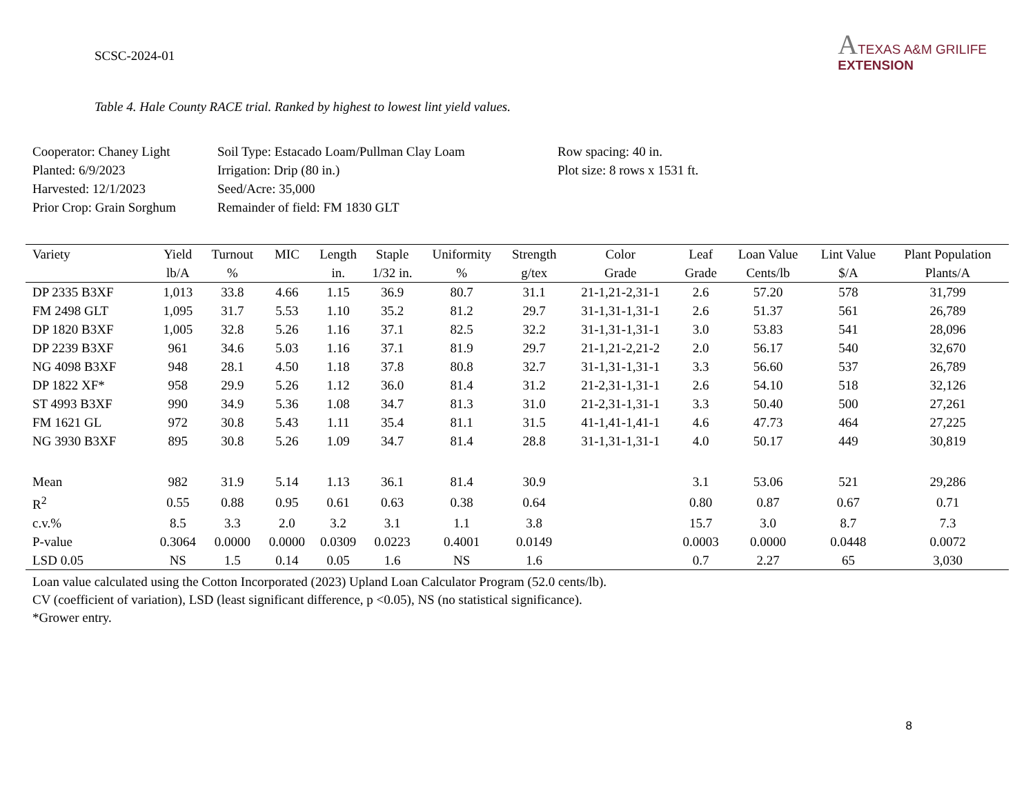SCSC-2024-01
ATEXAS A&M GRILIFE
EXTENSION
Table 4. Hale County RACE trial. Ranked by highest to lowest lint yield values.
Cooperator: Chaney Light
Planted: 6/9/2023
Harvested: 12/1/2023
Prior Crop: Grain Sorghum
Soil Type: Estacado Loam/Pullman Clay Loam
Irrigation: Drip (80 in.)
Seed/Acre: 35,000
Remainder of field: FM 1830 GLT
Row spacing: 40 in.
Plot size: 8 rows x 1531 ft.
| Variety | Yield | Turnout | MIC | Length | Staple | Uniformity | Strength | Color | Leaf | Loan Value | Lint Value | Plant Population |
| --- | --- | --- | --- | --- | --- | --- | --- | --- | --- | --- | --- | --- |
| | lb/A | % | | in. | 1/32 in. | % | g/tex | Grade | Grade | Cents/lb | $/A | Plants/A |
| DP 2335 B3XF | 1,013 | 33.8 | 4.66 | 1.15 | 36.9 | 80.7 | 31.1 | 21-1,21-2,31-1 | 2.6 | 57.20 | 578 | 31,799 |
| FM 2498 GLT | 1,095 | 31.7 | 5.53 | 1.10 | 35.2 | 81.2 | 29.7 | 31-1,31-1,31-1 | 2.6 | 51.37 | 561 | 26,789 |
| DP 1820 B3XF | 1,005 | 32.8 | 5.26 | 1.16 | 37.1 | 82.5 | 32.2 | 31-1,31-1,31-1 | 3.0 | 53.83 | 541 | 28,096 |
| DP 2239 B3XF | 961 | 34.6 | 5.03 | 1.16 | 37.1 | 81.9 | 29.7 | 21-1,21-2,21-2 | 2.0 | 56.17 | 540 | 32,670 |
| NG 4098 B3XF | 948 | 28.1 | 4.50 | 1.18 | 37.8 | 80.8 | 32.7 | 31-1,31-1,31-1 | 3.3 | 56.60 | 537 | 26,789 |
| DP 1822 XF* | 958 | 29.9 | 5.26 | 1.12 | 36.0 | 81.4 | 31.2 | 21-2,31-1,31-1 | 2.6 | 54.10 | 518 | 32,126 |
| ST 4993 B3XF | 990 | 34.9 | 5.36 | 1.08 | 34.7 | 81.3 | 31.0 | 21-2,31-1,31-1 | 3.3 | 50.40 | 500 | 27,261 |
| FM 1621 GL | 972 | 30.8 | 5.43 | 1.11 | 35.4 | 81.1 | 31.5 | 41-1,41-1,41-1 | 4.6 | 47.73 | 464 | 27,225 |
| NG 3930 B3XF | 895 | 30.8 | 5.26 | 1.09 | 34.7 | 81.4 | 28.8 | 31-1,31-1,31-1 | 4.0 | 50.17 | 449 | 30,819 |
| Mean | 982 | 31.9 | 5.14 | 1.13 | 36.1 | 81.4 | 30.9 | | 3.1 | 53.06 | 521 | 29,286 |
| R<sup>2</sup> | 0.55 | 0.88 | 0.95 | 0.61 | 0.63 | 0.38 | 0.64 | | 0.80 | 0.87 | 0.67 | 0.71 |
| c.v.% | 8.5 | 3.3 | 2.0 | 3.2 | 3.1 | 1.1 | 3.8 | | 15.7 | 3.0 | 8.7 | 7.3 |
| P-value | 0.3064 | 0.0000 | 0.0000 | 0.0309 | 0.0223 | 0.4001 | 0.0149 | | 0.0003 | 0.0000 | 0.0448 | 0.0072 |
| LSD 0.05 | NS | 1.5 | 0.14 | 0.05 | 1.6 | NS | 1.6 | | 0.7 | 2.27 | 65 | 3,030 |
Loan value calculated using the Cotton Incorporated (2023) Upland Loan Calculator Program (52.0 cents/lb).
CV (coefficient of variation), LSD (least significant difference, p <0.05), NS (no statistical significance).
*Grower entry.
8